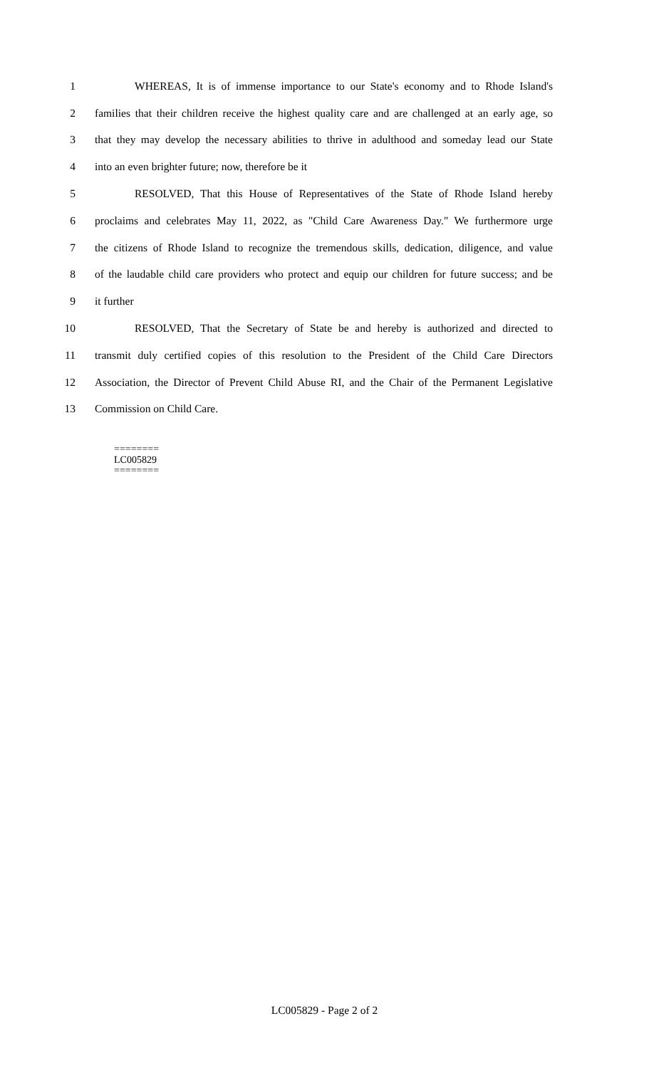1 WHEREAS, It is of immense importance to our State's economy and to Rhode Island's
2 families that their children receive the highest quality care and are challenged at an early age, so
3 that they may develop the necessary abilities to thrive in adulthood and someday lead our State
4 into an even brighter future; now, therefore be it
5 RESOLVED, That this House of Representatives of the State of Rhode Island hereby
6 proclaims and celebrates May 11, 2022, as "Child Care Awareness Day." We furthermore urge
7 the citizens of Rhode Island to recognize the tremendous skills, dedication, diligence, and value
8 of the laudable child care providers who protect and equip our children for future success; and be
9 it further
10 RESOLVED, That the Secretary of State be and hereby is authorized and directed to
11 transmit duly certified copies of this resolution to the President of the Child Care Directors
12 Association, the Director of Prevent Child Abuse RI, and the Chair of the Permanent Legislative
13 Commission on Child Care.
========
LC005829
========
LC005829 - Page 2 of 2